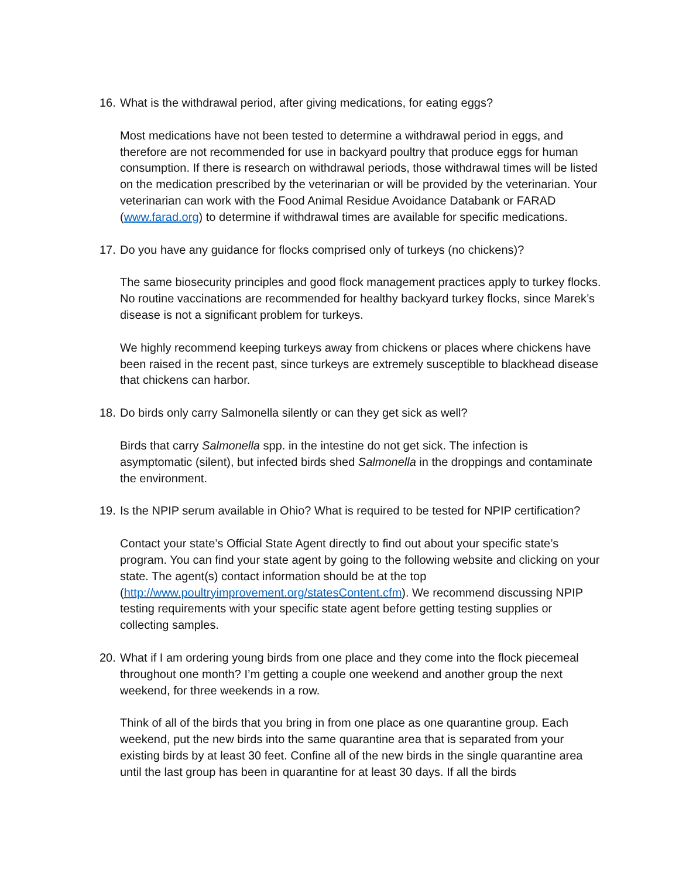16. What is the withdrawal period, after giving medications, for eating eggs?
Most medications have not been tested to determine a withdrawal period in eggs, and therefore are not recommended for use in backyard poultry that produce eggs for human consumption. If there is research on withdrawal periods, those withdrawal times will be listed on the medication prescribed by the veterinarian or will be provided by the veterinarian. Your veterinarian can work with the Food Animal Residue Avoidance Databank or FARAD (www.farad.org) to determine if withdrawal times are available for specific medications.
17. Do you have any guidance for flocks comprised only of turkeys (no chickens)?
The same biosecurity principles and good flock management practices apply to turkey flocks. No routine vaccinations are recommended for healthy backyard turkey flocks, since Marek’s disease is not a significant problem for turkeys.
We highly recommend keeping turkeys away from chickens or places where chickens have been raised in the recent past, since turkeys are extremely susceptible to blackhead disease that chickens can harbor.
18. Do birds only carry Salmonella silently or can they get sick as well?
Birds that carry Salmonella spp. in the intestine do not get sick. The infection is asymptomatic (silent), but infected birds shed Salmonella in the droppings and contaminate the environment.
19. Is the NPIP serum available in Ohio? What is required to be tested for NPIP certification?
Contact your state’s Official State Agent directly to find out about your specific state’s program. You can find your state agent by going to the following website and clicking on your state. The agent(s) contact information should be at the top (http://www.poultryimprovement.org/statesContent.cfm). We recommend discussing NPIP testing requirements with your specific state agent before getting testing supplies or collecting samples.
20. What if I am ordering young birds from one place and they come into the flock piecemeal throughout one month? I’m getting a couple one weekend and another group the next weekend, for three weekends in a row.
Think of all of the birds that you bring in from one place as one quarantine group. Each weekend, put the new birds into the same quarantine area that is separated from your existing birds by at least 30 feet. Confine all of the new birds in the single quarantine area until the last group has been in quarantine for at least 30 days. If all the birds